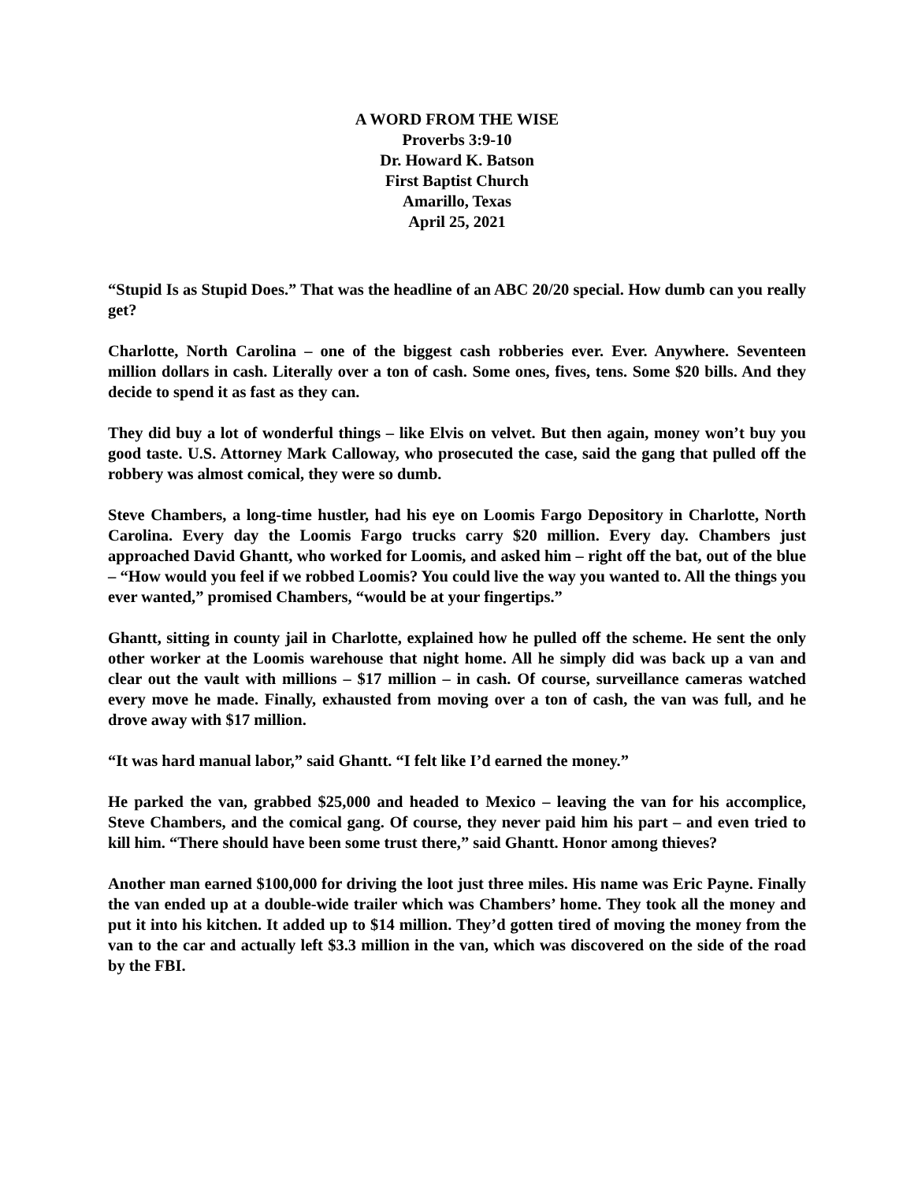A WORD FROM THE WISE
Proverbs 3:9-10
Dr. Howard K. Batson
First Baptist Church
Amarillo, Texas
April 25, 2021
“Stupid Is as Stupid Does.” That was the headline of an ABC 20/20 special. How dumb can you really get?
Charlotte, North Carolina – one of the biggest cash robberies ever. Ever. Anywhere. Seventeen million dollars in cash. Literally over a ton of cash. Some ones, fives, tens. Some $20 bills. And they decide to spend it as fast as they can.
They did buy a lot of wonderful things – like Elvis on velvet. But then again, money won’t buy you good taste. U.S. Attorney Mark Calloway, who prosecuted the case, said the gang that pulled off the robbery was almost comical, they were so dumb.
Steve Chambers, a long-time hustler, had his eye on Loomis Fargo Depository in Charlotte, North Carolina. Every day the Loomis Fargo trucks carry $20 million. Every day. Chambers just approached David Ghantt, who worked for Loomis, and asked him – right off the bat, out of the blue – “How would you feel if we robbed Loomis? You could live the way you wanted to. All the things you ever wanted,” promised Chambers, “would be at your fingertips.”
Ghantt, sitting in county jail in Charlotte, explained how he pulled off the scheme. He sent the only other worker at the Loomis warehouse that night home. All he simply did was back up a van and clear out the vault with millions – $17 million – in cash. Of course, surveillance cameras watched every move he made. Finally, exhausted from moving over a ton of cash, the van was full, and he drove away with $17 million.
“It was hard manual labor,” said Ghantt. “I felt like I’d earned the money.”
He parked the van, grabbed $25,000 and headed to Mexico – leaving the van for his accomplice, Steve Chambers, and the comical gang. Of course, they never paid him his part – and even tried to kill him. “There should have been some trust there,” said Ghantt. Honor among thieves?
Another man earned $100,000 for driving the loot just three miles. His name was Eric Payne. Finally the van ended up at a double-wide trailer which was Chambers’ home. They took all the money and put it into his kitchen. It added up to $14 million. They’d gotten tired of moving the money from the van to the car and actually left $3.3 million in the van, which was discovered on the side of the road by the FBI.